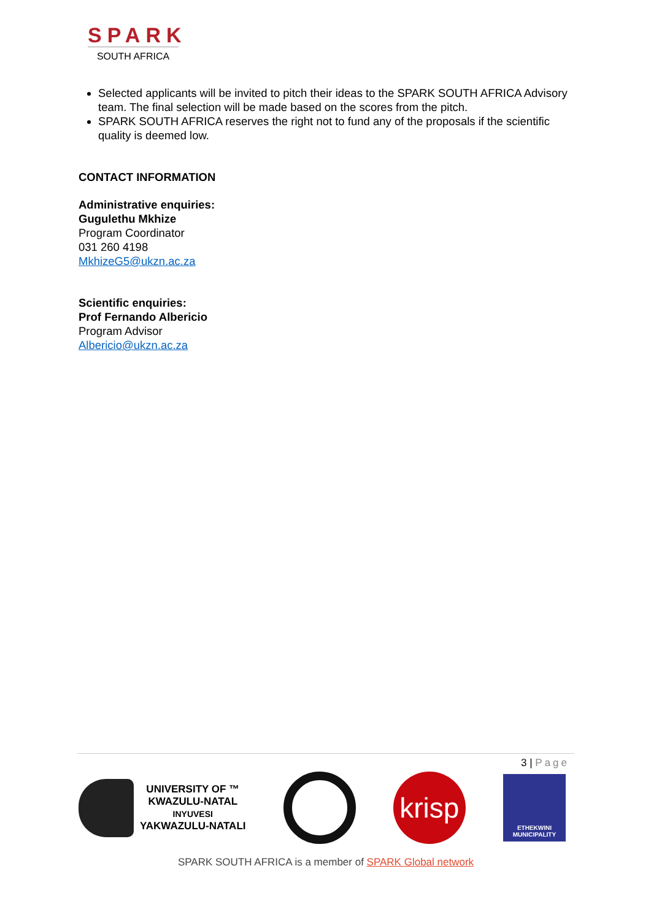SPARK
SOUTH AFRICA
Selected applicants will be invited to pitch their ideas to the SPARK SOUTH AFRICA Advisory team. The final selection will be made based on the scores from the pitch.
SPARK SOUTH AFRICA reserves the right not to fund any of the proposals if the scientific quality is deemed low.
CONTACT INFORMATION
Administrative enquiries:
Gugulethu Mkhize
Program Coordinator
031 260 4198
MkhizeG5@ukzn.ac.za
Scientific enquiries:
Prof Fernando Albericio
Program Advisor
Albericio@ukzn.ac.za
3 | Page
UNIVERSITY OF ™
KWAZULU-NATAL
INYUVESI
YAKWAZULU-NATALI
krisp
ETHEKWINI
MUNICIPALITY
SPARK SOUTH AFRICA is a member of SPARK Global network